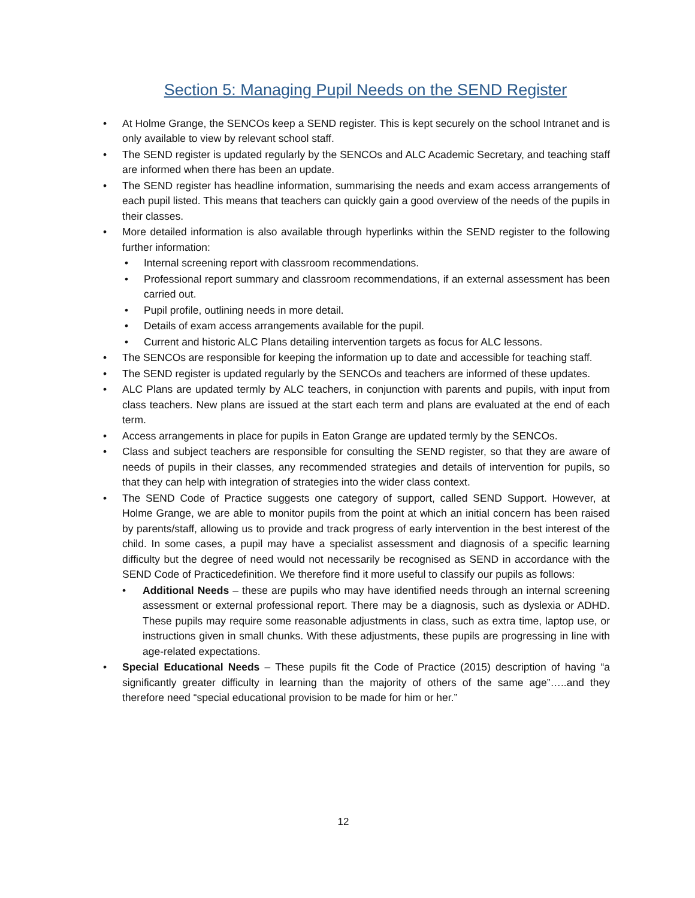Section 5: Managing Pupil Needs on the SEND Register
• At Holme Grange, the SENCOs keep a SEND register. This is kept securely on the school Intranet and is only available to view by relevant school staff.
• The SEND register is updated regularly by the SENCOs and ALC Academic Secretary, and teaching staff are informed when there has been an update.
• The SEND register has headline information, summarising the needs and exam access arrangements of each pupil listed. This means that teachers can quickly gain a good overview of the needs of the pupils in their classes.
• More detailed information is also available through hyperlinks within the SEND register to the following further information:
• Internal screening report with classroom recommendations.
• Professional report summary and classroom recommendations, if an external assessment has been carried out.
• Pupil profile, outlining needs in more detail.
• Details of exam access arrangements available for the pupil.
• Current and historic ALC Plans detailing intervention targets as focus for ALC lessons.
• The SENCOs are responsible for keeping the information up to date and accessible for teaching staff.
• The SEND register is updated regularly by the SENCOs and teachers are informed of these updates.
• ALC Plans are updated termly by ALC teachers, in conjunction with parents and pupils, with input from class teachers. New plans are issued at the start each term and plans are evaluated at the end of each term.
• Access arrangements in place for pupils in Eaton Grange are updated termly by the SENCOs.
• Class and subject teachers are responsible for consulting the SEND register, so that they are aware of needs of pupils in their classes, any recommended strategies and details of intervention for pupils, so that they can help with integration of strategies into the wider class context.
• The SEND Code of Practice suggests one category of support, called SEND Support. However, at Holme Grange, we are able to monitor pupils from the point at which an initial concern has been raised by parents/staff, allowing us to provide and track progress of early intervention in the best interest of the child. In some cases, a pupil may have a specialist assessment and diagnosis of a specific learning difficulty but the degree of need would not necessarily be recognised as SEND in accordance with the SEND Code of Practicedefinition. We therefore find it more useful to classify our pupils as follows:
• Additional Needs – these are pupils who may have identified needs through an internal screening assessment or external professional report. There may be a diagnosis, such as dyslexia or ADHD. These pupils may require some reasonable adjustments in class, such as extra time, laptop use, or instructions given in small chunks. With these adjustments, these pupils are progressing in line with age-related expectations.
• Special Educational Needs – These pupils fit the Code of Practice (2015) description of having “a significantly greater difficulty in learning than the majority of others of the same age”…..and they therefore need “special educational provision to be made for him or her.”
12